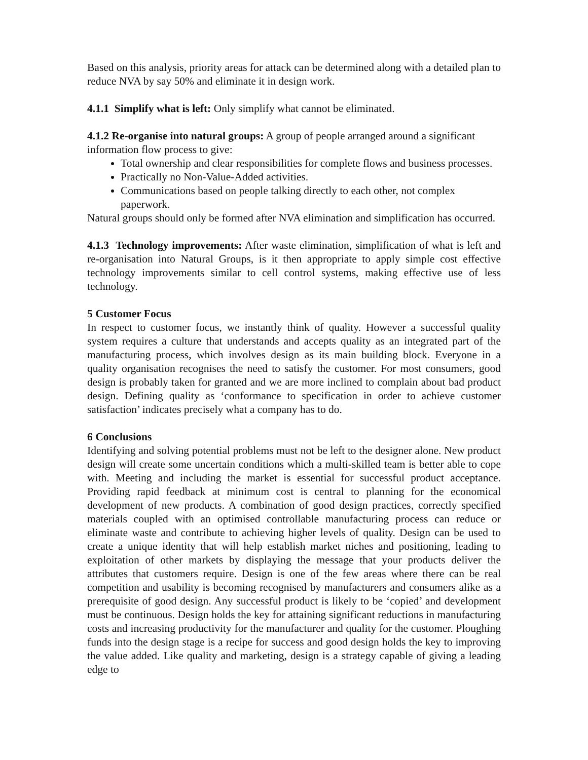Based on this analysis, priority areas for attack can be determined along with a detailed plan to reduce NVA by say 50% and eliminate it in design work.
4.1.1 Simplify what is left: Only simplify what cannot be eliminated.
4.1.2 Re-organise into natural groups: A group of people arranged around a significant information flow process to give:
Total ownership and clear responsibilities for complete flows and business processes.
Practically no Non-Value-Added activities.
Communications based on people talking directly to each other, not complex paperwork.
Natural groups should only be formed after NVA elimination and simplification has occurred.
4.1.3 Technology improvements: After waste elimination, simplification of what is left and re-organisation into Natural Groups, is it then appropriate to apply simple cost effective technology improvements similar to cell control systems, making effective use of less technology.
5 Customer Focus
In respect to customer focus, we instantly think of quality. However a successful quality system requires a culture that understands and accepts quality as an integrated part of the manufacturing process, which involves design as its main building block. Everyone in a quality organisation recognises the need to satisfy the customer. For most consumers, good design is probably taken for granted and we are more inclined to complain about bad product design. Defining quality as ‘conformance to specification in order to achieve customer satisfaction’ indicates precisely what a company has to do.
6 Conclusions
Identifying and solving potential problems must not be left to the designer alone. New product design will create some uncertain conditions which a multi-skilled team is better able to cope with. Meeting and including the market is essential for successful product acceptance. Providing rapid feedback at minimum cost is central to planning for the economical development of new products. A combination of good design practices, correctly specified materials coupled with an optimised controllable manufacturing process can reduce or eliminate waste and contribute to achieving higher levels of quality. Design can be used to create a unique identity that will help establish market niches and positioning, leading to exploitation of other markets by displaying the message that your products deliver the attributes that customers require. Design is one of the few areas where there can be real competition and usability is becoming recognised by manufacturers and consumers alike as a prerequisite of good design. Any successful product is likely to be ‘copied’ and development must be continuous. Design holds the key for attaining significant reductions in manufacturing costs and increasing productivity for the manufacturer and quality for the customer. Ploughing funds into the design stage is a recipe for success and good design holds the key to improving the value added. Like quality and marketing, design is a strategy capable of giving a leading edge to